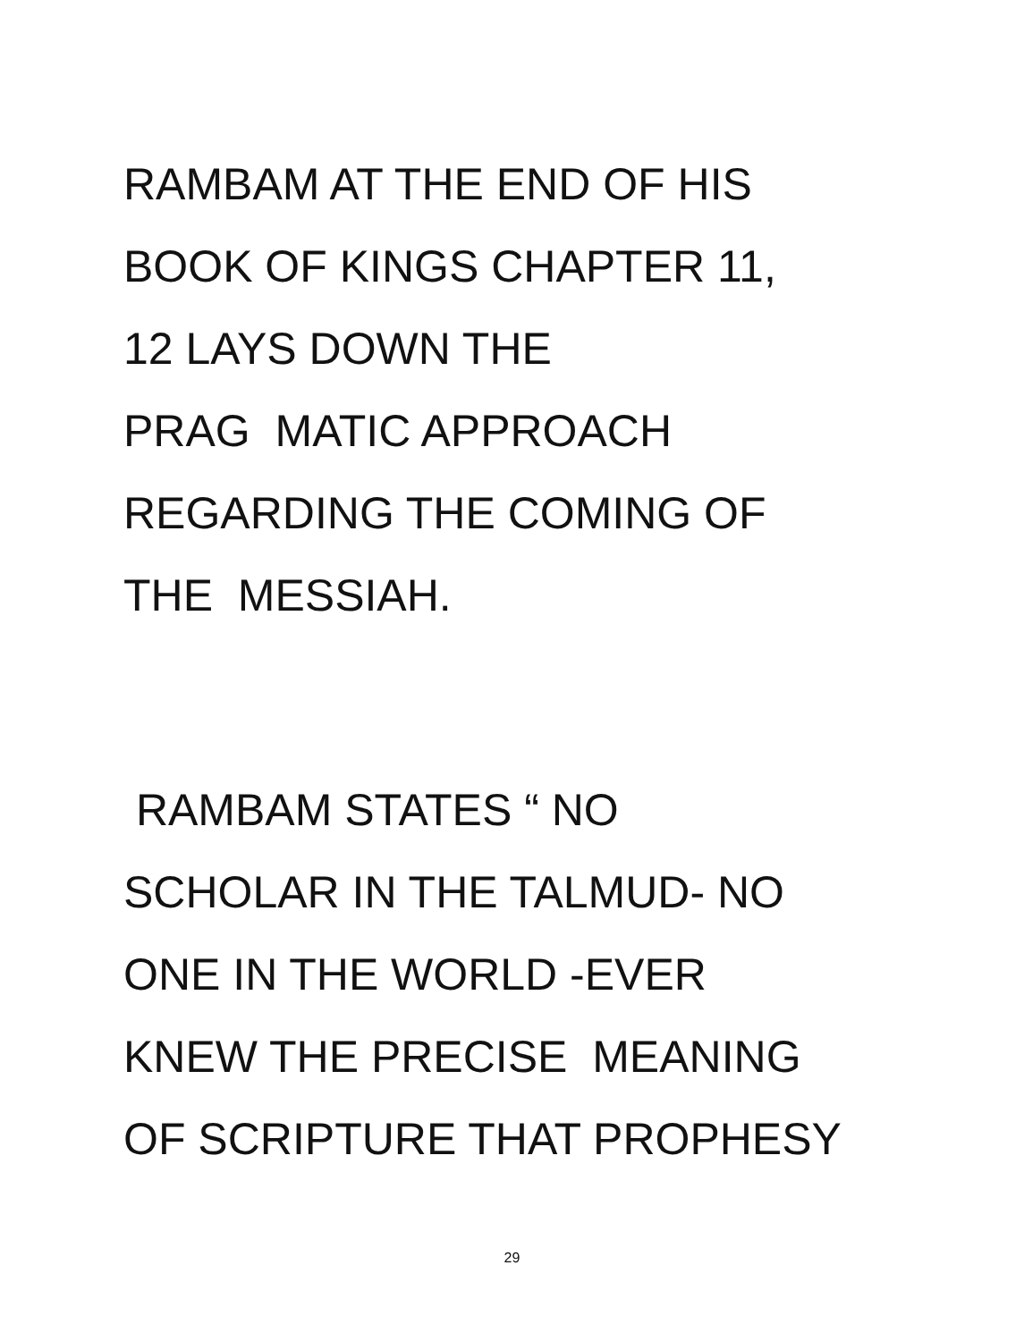RAMBAM AT THE END OF HIS
BOOK OF KINGS CHAPTER 11,
12 LAYS DOWN THE
PRAG MATIC APPROACH
REGARDING THE COMING OF
THE MESSIAH.
RAMBAM STATES “ NO
SCHOLAR IN THE TALMUD- NO
ONE IN THE WORLD -EVER
KNEW THE PRECISE MEANING
OF SCRIPTURE THAT PROPHESY
29